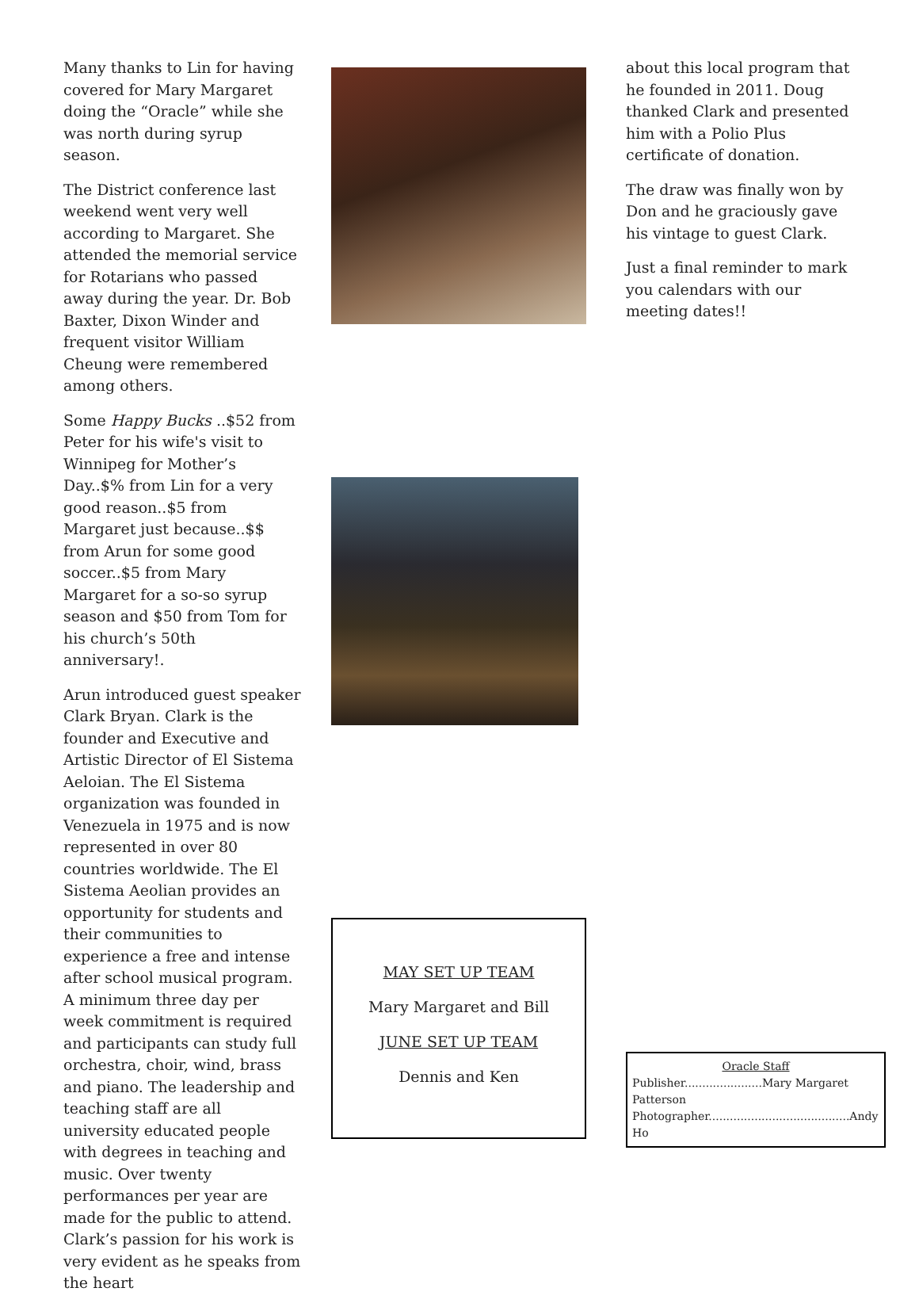Many thanks to Lin for having covered for Mary Margaret doing the “Oracle” while she was north during syrup season.
The District conference last weekend went very well according to Margaret. She attended the memorial service for Rotarians who passed away during the year. Dr. Bob Baxter, Dixon Winder and frequent visitor William Cheung were remembered among others.
Some Happy Bucks ..$52 from Peter for his wife's visit to Winnipeg for Mother’s Day..$% from Lin for a very good reason..$5 from Margaret just because..$$ from Arun for some good soccer..$5 from Mary Margaret for a so-so syrup season and $50 from Tom for his church’s 50th anniversary!.
Arun introduced guest speaker Clark Bryan. Clark is the founder and Executive and Artistic Director of El Sistema Aeloian. The El Sistema organization was founded in Venezuela in 1975 and is now represented in over 80 countries worldwide. The El Sistema Aeolian provides an opportunity for students and their communities to experience a free and intense after school musical program. A minimum three day per week commitment is required and participants can study full orchestra, choir, wind, brass and piano. The leadership and teaching staff are all university educated people with degrees in teaching and music. Over twenty performances per year are made for the public to attend. Clark’s passion for his work is very evident as he speaks from the heart
MAY SET UP TEAM
Mary Margaret and Bill
JUNE SET UP TEAM
Dennis and Ken
about this local program that he founded in 2011. Doug thanked Clark and presented him with a Polio Plus certificate of donation.
The draw was finally won by Don and he graciously gave his vintage to guest Clark.
Just a final reminder to mark you calendars with our meeting dates!!
Oracle Staff
Publisher......................Mary Margaret Patterson
Photographer........................................Andy Ho